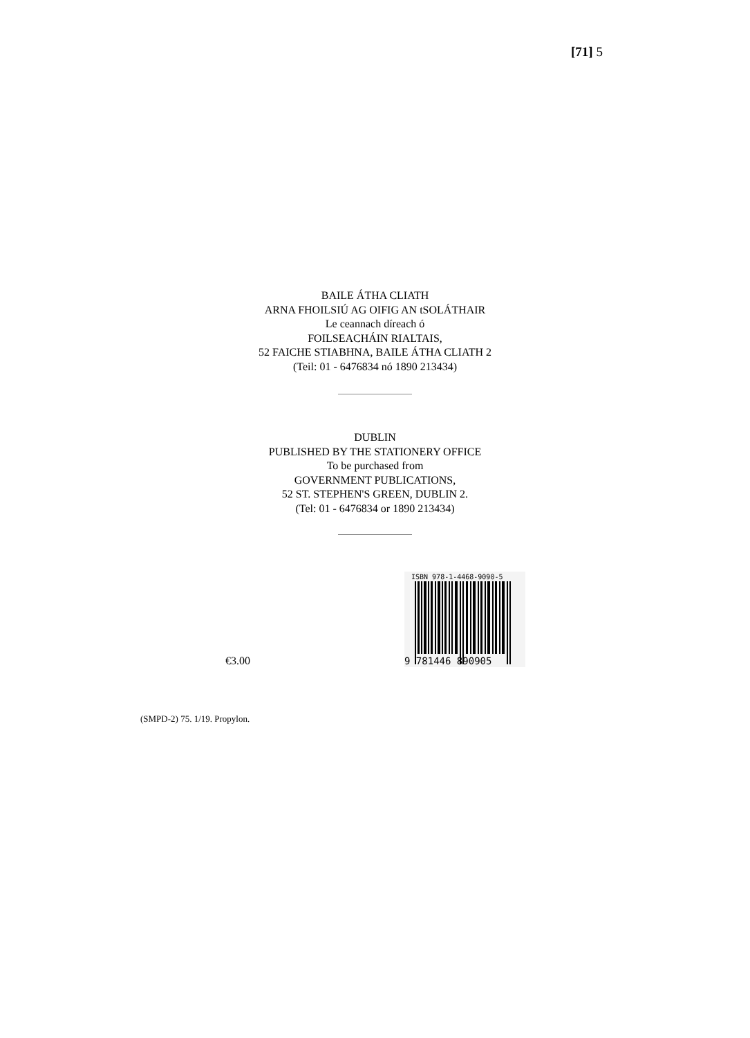[71] 5
BAILE ÁTHA CLIATH
ARNA FHOILSIÚ AG OIFIG AN tSOLÁTHAIR
Le ceannach díreach ó
FOILSEACHÁIN RIALTAIS,
52 FAICHE STIABHNA, BAILE ÁTHA CLIATH 2
(Teil: 01 - 6476834 nó 1890 213434)
DUBLIN
PUBLISHED BY THE STATIONERY OFFICE
To be purchased from
GOVERNMENT PUBLICATIONS,
52 ST. STEPHEN'S GREEN, DUBLIN 2.
(Tel: 01 - 6476834 or 1890 213434)
ISBN 978-1-4468-9090-5
9 781446 890905
€3.00
(SMPD-2) 75. 1/19. Propylon.